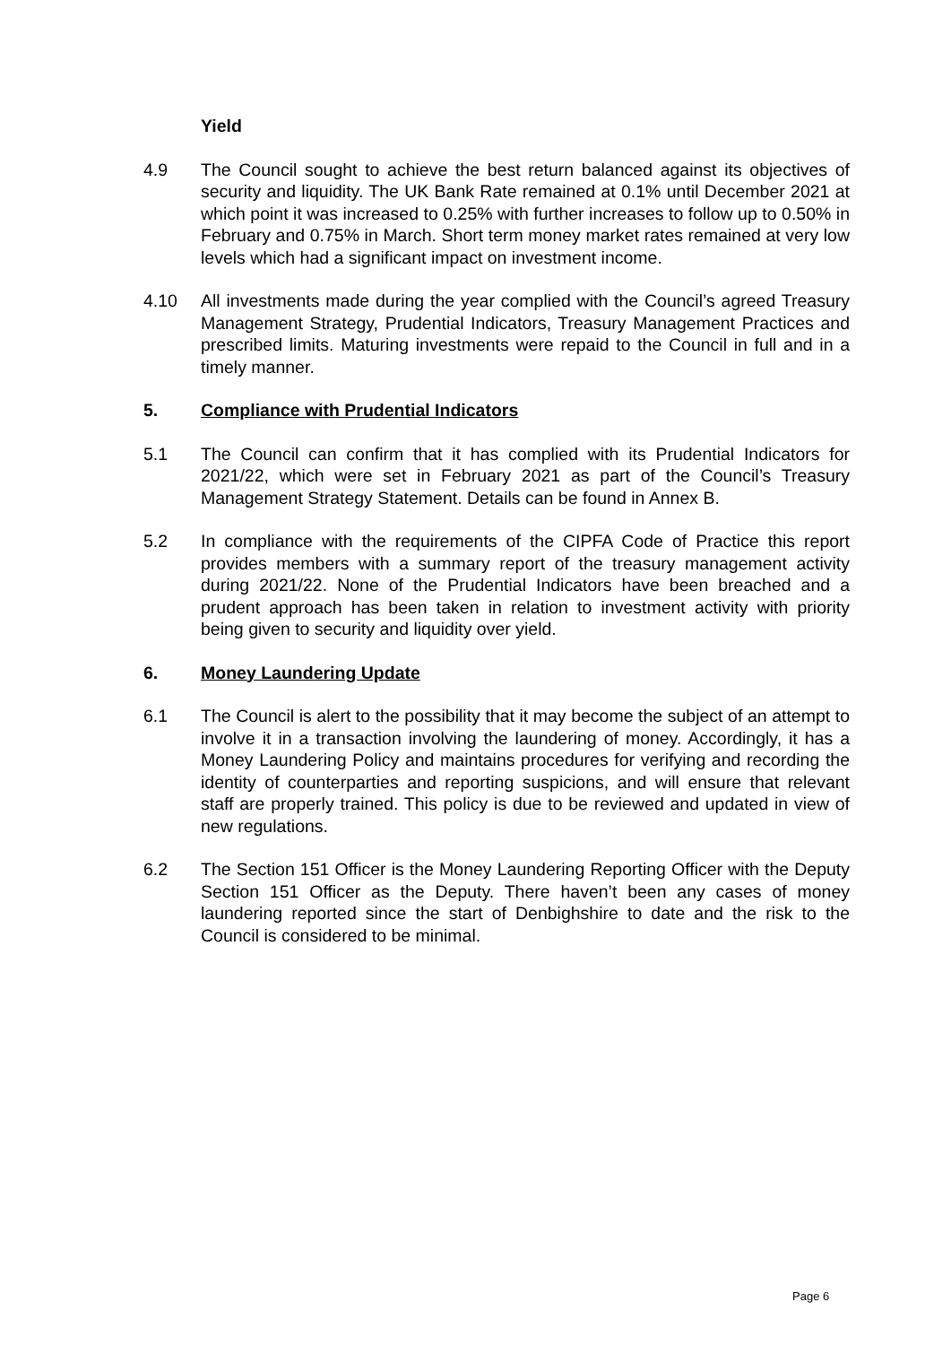Yield
4.9 The Council sought to achieve the best return balanced against its objectives of security and liquidity. The UK Bank Rate remained at 0.1% until December 2021 at which point it was increased to 0.25% with further increases to follow up to 0.50% in February and 0.75% in March. Short term money market rates remained at very low levels which had a significant impact on investment income.
4.10 All investments made during the year complied with the Council’s agreed Treasury Management Strategy, Prudential Indicators, Treasury Management Practices and prescribed limits. Maturing investments were repaid to the Council in full and in a timely manner.
5. Compliance with Prudential Indicators
5.1 The Council can confirm that it has complied with its Prudential Indicators for 2021/22, which were set in February 2021 as part of the Council’s Treasury Management Strategy Statement. Details can be found in Annex B.
5.2 In compliance with the requirements of the CIPFA Code of Practice this report provides members with a summary report of the treasury management activity during 2021/22. None of the Prudential Indicators have been breached and a prudent approach has been taken in relation to investment activity with priority being given to security and liquidity over yield.
6. Money Laundering Update
6.1 The Council is alert to the possibility that it may become the subject of an attempt to involve it in a transaction involving the laundering of money. Accordingly, it has a Money Laundering Policy and maintains procedures for verifying and recording the identity of counterparties and reporting suspicions, and will ensure that relevant staff are properly trained. This policy is due to be reviewed and updated in view of new regulations.
6.2 The Section 151 Officer is the Money Laundering Reporting Officer with the Deputy Section 151 Officer as the Deputy. There haven’t been any cases of money laundering reported since the start of Denbighshire to date and the risk to the Council is considered to be minimal.
Page 6